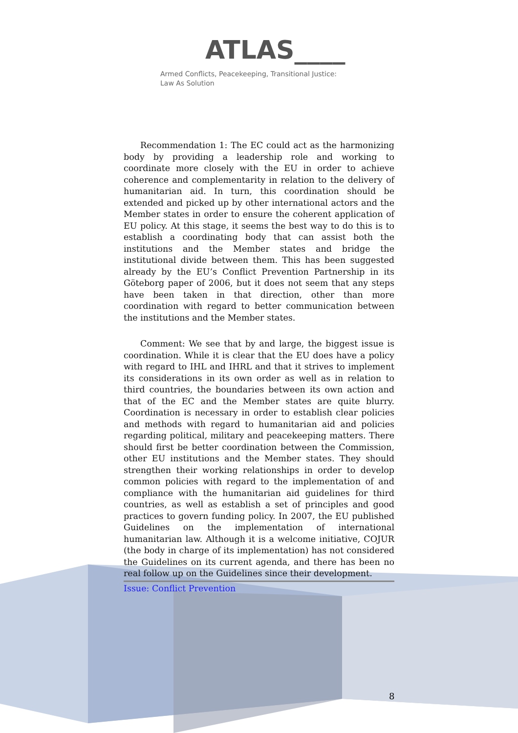ATLAS____
Armed Conflicts, Peacekeeping, Transitional Justice:
Law As Solution
Recommendation 1: The EC could act as the harmonizing body by providing a leadership role and working to coordinate more closely with the EU in order to achieve coherence and complementarity in relation to the delivery of humanitarian aid. In turn, this coordination should be extended and picked up by other international actors and the Member states in order to ensure the coherent application of EU policy. At this stage, it seems the best way to do this is to establish a coordinating body that can assist both the institutions and the Member states and bridge the institutional divide between them. This has been suggested already by the EU’s Conflict Prevention Partnership in its Göteborg paper of 2006, but it does not seem that any steps have been taken in that direction, other than more coordination with regard to better communication between the institutions and the Member states.
Comment: We see that by and large, the biggest issue is coordination. While it is clear that the EU does have a policy with regard to IHL and IHRL and that it strives to implement its considerations in its own order as well as in relation to third countries, the boundaries between its own action and that of the EC and the Member states are quite blurry. Coordination is necessary in order to establish clear policies and methods with regard to humanitarian aid and policies regarding political, military and peacekeeping matters. There should first be better coordination between the Commission, other EU institutions and the Member states. They should strengthen their working relationships in order to develop common policies with regard to the implementation of and compliance with the humanitarian aid guidelines for third countries, as well as establish a set of principles and good practices to govern funding policy. In 2007, the EU published Guidelines on the implementation of international humanitarian law. Although it is a welcome initiative, COJUR (the body in charge of its implementation) has not considered the Guidelines on its current agenda, and there has been no real follow up on the Guidelines since their development.
Issue: Conflict Prevention
8